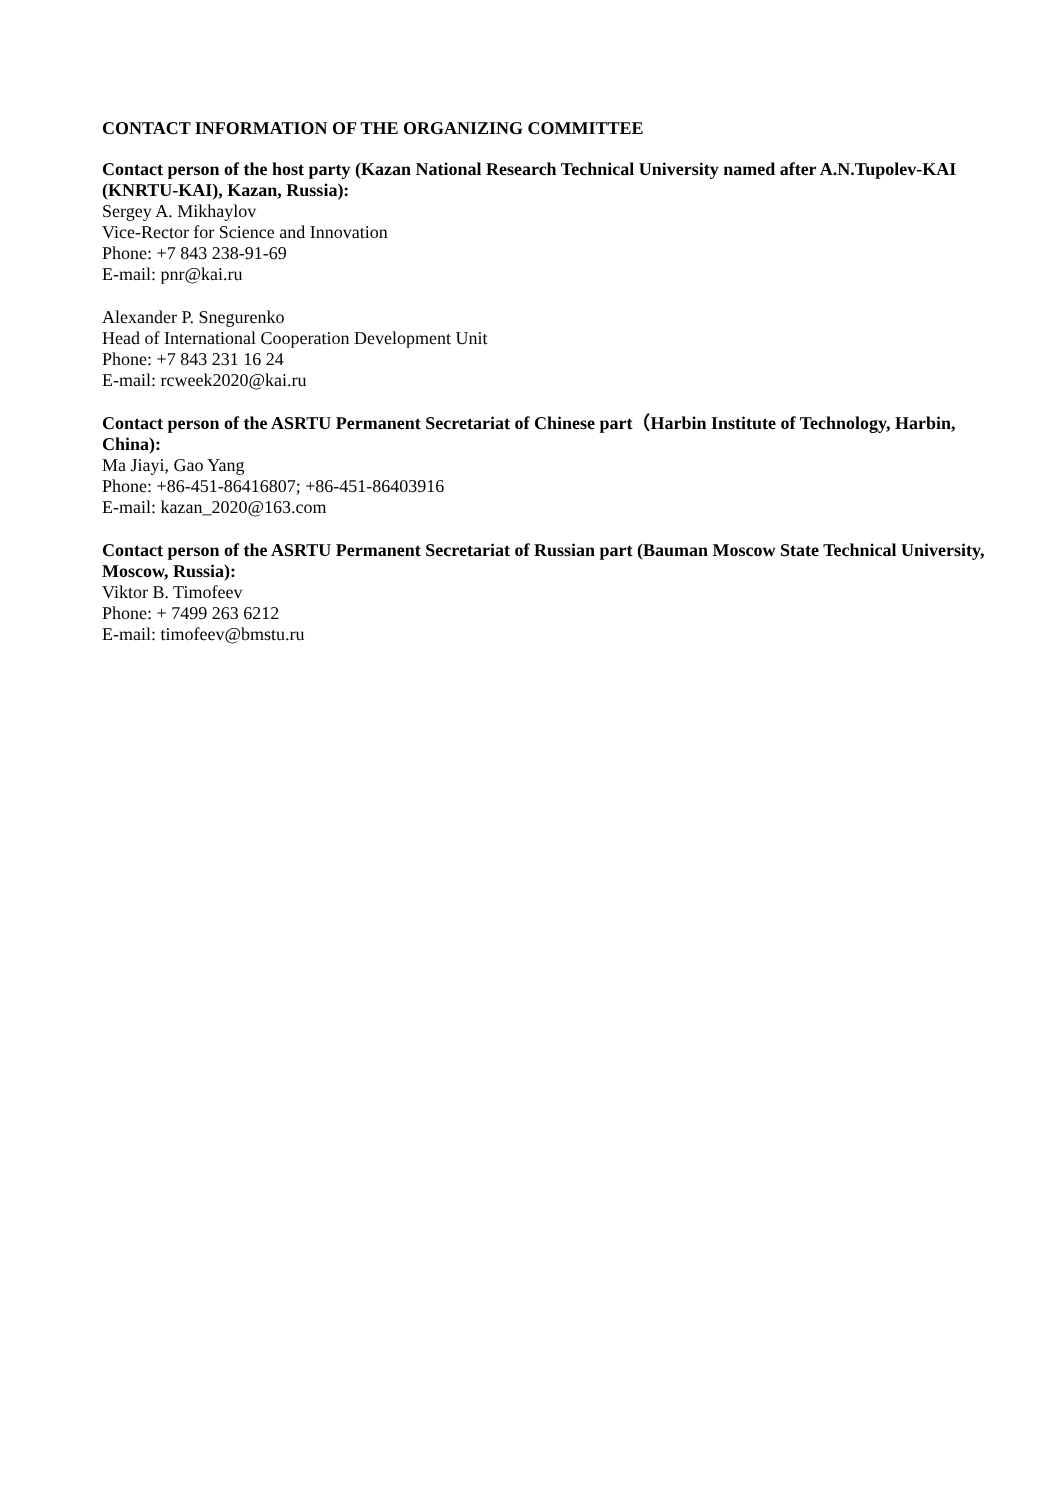CONTACT INFORMATION OF THE ORGANIZING COMMITTEE
Contact person of the host party (Kazan National Research Technical University named after A.N.Tupolev-KAI (KNRTU-KAI), Kazan, Russia):
Sergey A. Mikhaylov
Vice-Rector for Science and Innovation
Phone: +7 843 238-91-69
E-mail: pnr@kai.ru
Alexander P. Snegurenko
Head of International Cooperation Development Unit
Phone: +7 843 231 16 24
E-mail: rcweek2020@kai.ru
Contact person of the ASRTU Permanent Secretariat of Chinese part（Harbin Institute of Technology, Harbin, China):
Ma Jiayi, Gao Yang
Phone: +86-451-86416807; +86-451-86403916
E-mail: kazan_2020@163.com
Contact person of the ASRTU Permanent Secretariat of Russian part (Bauman Moscow State Technical University, Moscow, Russia):
Viktor B. Timofeev
Phone: + 7499 263 6212
E-mail: timofeev@bmstu.ru